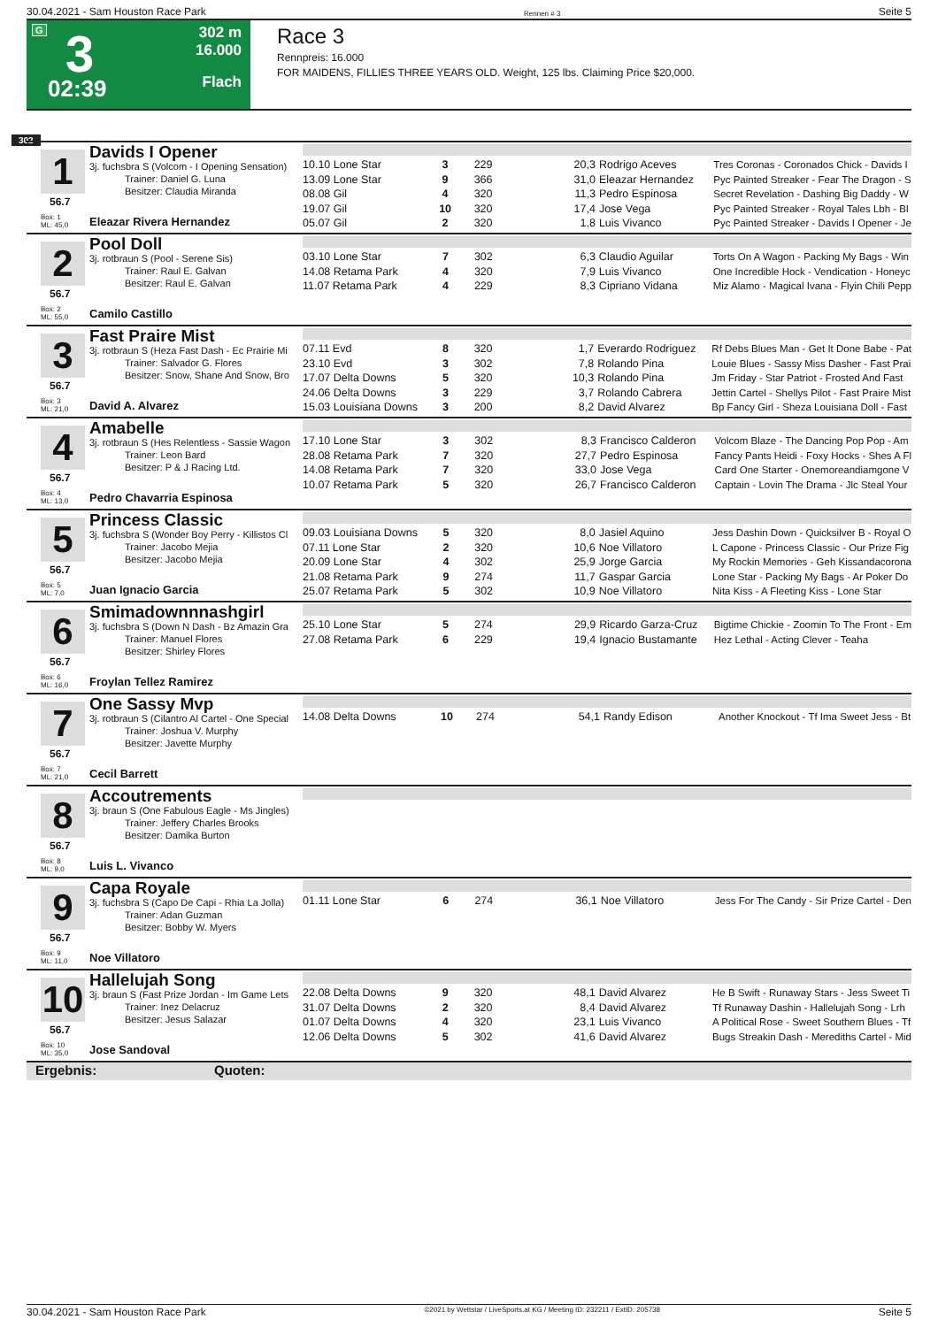30.04.2021 - Sam Houston Race Park Rennen # 3 Seite 5
G 3
02:39
302 m
16.000
Flach
Race 3
Rennpreis: 16.000
FOR MAIDENS, FILLIES THREE YEARS OLD. Weight, 125 lbs. Claiming Price $20,000.
302
1
Davids I Opener
3j. fuchsbra S (Volcom - I Opening Sensation)
Trainer: Daniel G. Luna
Besitzer: Claudia Miranda
56.7
Box: 1
ML: 45,0
Eleazar Rivera Hernandez
| 10.10 Lone Star | 3 | 229 | 20,3 | Rodrigo Aceves | Tres Coronas - Coronados Chick - Davids I |
| 13.09 Lone Star | 9 | 366 | 31,0 | Eleazar Hernandez | Pyc Painted Streaker - Fear The Dragon - S |
| 08.08 Gil | 4 | 320 | 11,3 | Pedro Espinosa | Secret Revelation - Dashing Big Daddy - W |
| 19.07 Gil | 10 | 320 | 17,4 | Jose Vega | Pyc Painted Streaker - Royal Tales Lbh - Bl |
| 05.07 Gil | 2 | 320 | 1,8 | Luis Vivanco | Pyc Painted Streaker - Davids I Opener - Je |
2
Pool Doll
3j. rotbraun S (Pool - Serene Sis)
Trainer: Raul E. Galvan
Besitzer: Raul E. Galvan
56.7
Box: 2
ML: 55,0
Camilo Castillo
| 03.10 Lone Star | 7 | 302 | 6,3 | Claudio Aguilar | Torts On A Wagon - Packing My Bags - Win |
| 14.08 Retama Park | 4 | 320 | 7,9 | Luis Vivanco | One Incredible Hock - Vendication - Honeyc |
| 11.07 Retama Park | 4 | 229 | 8,3 | Cipriano Vidana | Miz Alamo - Magical Ivana - Flyin Chili Pepp |
3
Fast Praire Mist
3j. rotbraun S (Heza Fast Dash - Ec Prairie Mi
Trainer: Salvador G. Flores
Besitzer: Snow, Shane And Snow, Bro
56.7
Box: 3
ML: 21,0
David A. Alvarez
| 07.11 Evd | 8 | 320 | 1,7 | Everardo Rodriguez | Rf Debs Blues Man - Get It Done Babe - Pat |
| 23.10 Evd | 3 | 302 | 7,8 | Rolando Pina | Louie Blues - Sassy Miss Dasher - Fast Prai |
| 17.07 Delta Downs | 5 | 320 | 10,3 | Rolando Pina | Jm Friday - Star Patriot - Frosted And Fast |
| 24.06 Delta Downs | 3 | 229 | 3,7 | Rolando Cabrera | Jettin Cartel - Shellys Pilot - Fast Praire Mist |
| 15.03 Louisiana Downs | 3 | 200 | 8,2 | David Alvarez | Bp Fancy Girl - Sheza Louisiana Doll - Fast |
4
Amabelle
3j. rotbraun S (Hes Relentless - Sassie Wagon
Trainer: Leon Bard
Besitzer: P & J Racing Ltd.
56.7
Box: 4
ML: 13,0
Pedro Chavarria Espinosa
| 17.10 Lone Star | 3 | 302 | 8,3 | Francisco Calderon | Volcom Blaze - The Dancing Pop Pop - Am |
| 28.08 Retama Park | 7 | 320 | 27,7 | Pedro Espinosa | Fancy Pants Heidi - Foxy Hocks - Shes A Fl |
| 14.08 Retama Park | 7 | 320 | 33,0 | Jose Vega | Card One Starter - Onemoreandiamgone V |
| 10.07 Retama Park | 5 | 320 | 26,7 | Francisco Calderon | Captain - Lovin The Drama - Jlc Steal Your |
5
Princess Classic
3j. fuchsbra S (Wonder Boy Perry - Killistos Cl
Trainer: Jacobo Mejia
Besitzer: Jacobo Mejia
56.7
Box: 5
ML: 7,0
Juan Ignacio Garcia
| 09.03 Louisiana Downs | 5 | 320 | 8,0 | Jasiel Aquino | Jess Dashin Down - Quicksilver B - Royal O |
| 07.11 Lone Star | 2 | 320 | 10,6 | Noe Villatoro | L Capone - Princess Classic - Our Prize Fig |
| 20.09 Lone Star | 4 | 302 | 25,9 | Jorge Garcia | My Rockin Memories - Geh Kissandacorona |
| 21.08 Retama Park | 9 | 274 | 11,7 | Gaspar Garcia | Lone Star - Packing My Bags - Ar Poker Do |
| 25.07 Retama Park | 5 | 302 | 10,9 | Noe Villatoro | Nita Kiss - A Fleeting Kiss - Lone Star |
6
Smimadownnnashgirl
3j. fuchsbra S (Down N Dash - Bz Amazin Gra
Trainer: Manuel Flores
Besitzer: Shirley Flores
56.7
Box: 6
ML: 16,0
Froylan Tellez Ramirez
| 25.10 Lone Star | 5 | 274 | 29,9 | Ricardo Garza-Cruz | Bigtime Chickie - Zoomin To The Front - Em |
| 27.08 Retama Park | 6 | 229 | 19,4 | Ignacio Bustamante | Hez Lethal - Acting Clever - Teaha |
7
One Sassy Mvp
3j. rotbraun S (Cilantro Al Cartel - One Special
Trainer: Joshua V. Murphy
Besitzer: Javette Murphy
56.7
Box: 7
ML: 21,0
Cecil Barrett
| 14.08 Delta Downs | 10 | 274 | 54,1 | Randy Edison | Another Knockout - Tf Ima Sweet Jess - Bt |
8
Accoutrements
3j. braun S (One Fabulous Eagle - Ms Jingles)
Trainer: Jeffery Charles Brooks
Besitzer: Damika Burton
56.7
Box: 8
ML: 9,0
Luis L. Vivanco
9
Capa Royale
3j. fuchsbra S (Capo De Capi - Rhia La Jolla)
Trainer: Adan Guzman
Besitzer: Bobby W. Myers
56.7
Box: 9
ML: 11,0
Noe Villatoro
| 01.11 Lone Star | 6 | 274 | 36,1 | Noe Villatoro | Jess For The Candy - Sir Prize Cartel - Den |
10
Hallelujah Song
3j. braun S (Fast Prize Jordan - Im Game Lets
Trainer: Inez Delacruz
Besitzer: Jesus Salazar
56.7
Box: 10
ML: 35,0
Jose Sandoval
| 22.08 Delta Downs | 9 | 320 | 48,1 | David Alvarez | He B Swift - Runaway Stars - Jess Sweet Ti |
| 31.07 Delta Downs | 2 | 320 | 8,4 | David Alvarez | Tf Runaway Dashin - Hallelujah Song - Lrh |
| 01.07 Delta Downs | 4 | 320 | 23,1 | Luis Vivanco | A Political Rose - Sweet Southern Blues - Tf |
| 12.06 Delta Downs | 5 | 302 | 41,6 | David Alvarez | Bugs Streakin Dash - Merediths Cartel - Mid |
Ergebnis: Quoten:
30.04.2021 - Sam Houston Race Park ©2021 by Wettstar / LiveSports.at KG / Meeting ID: 232211 / ExtID: 205738 Seite 5